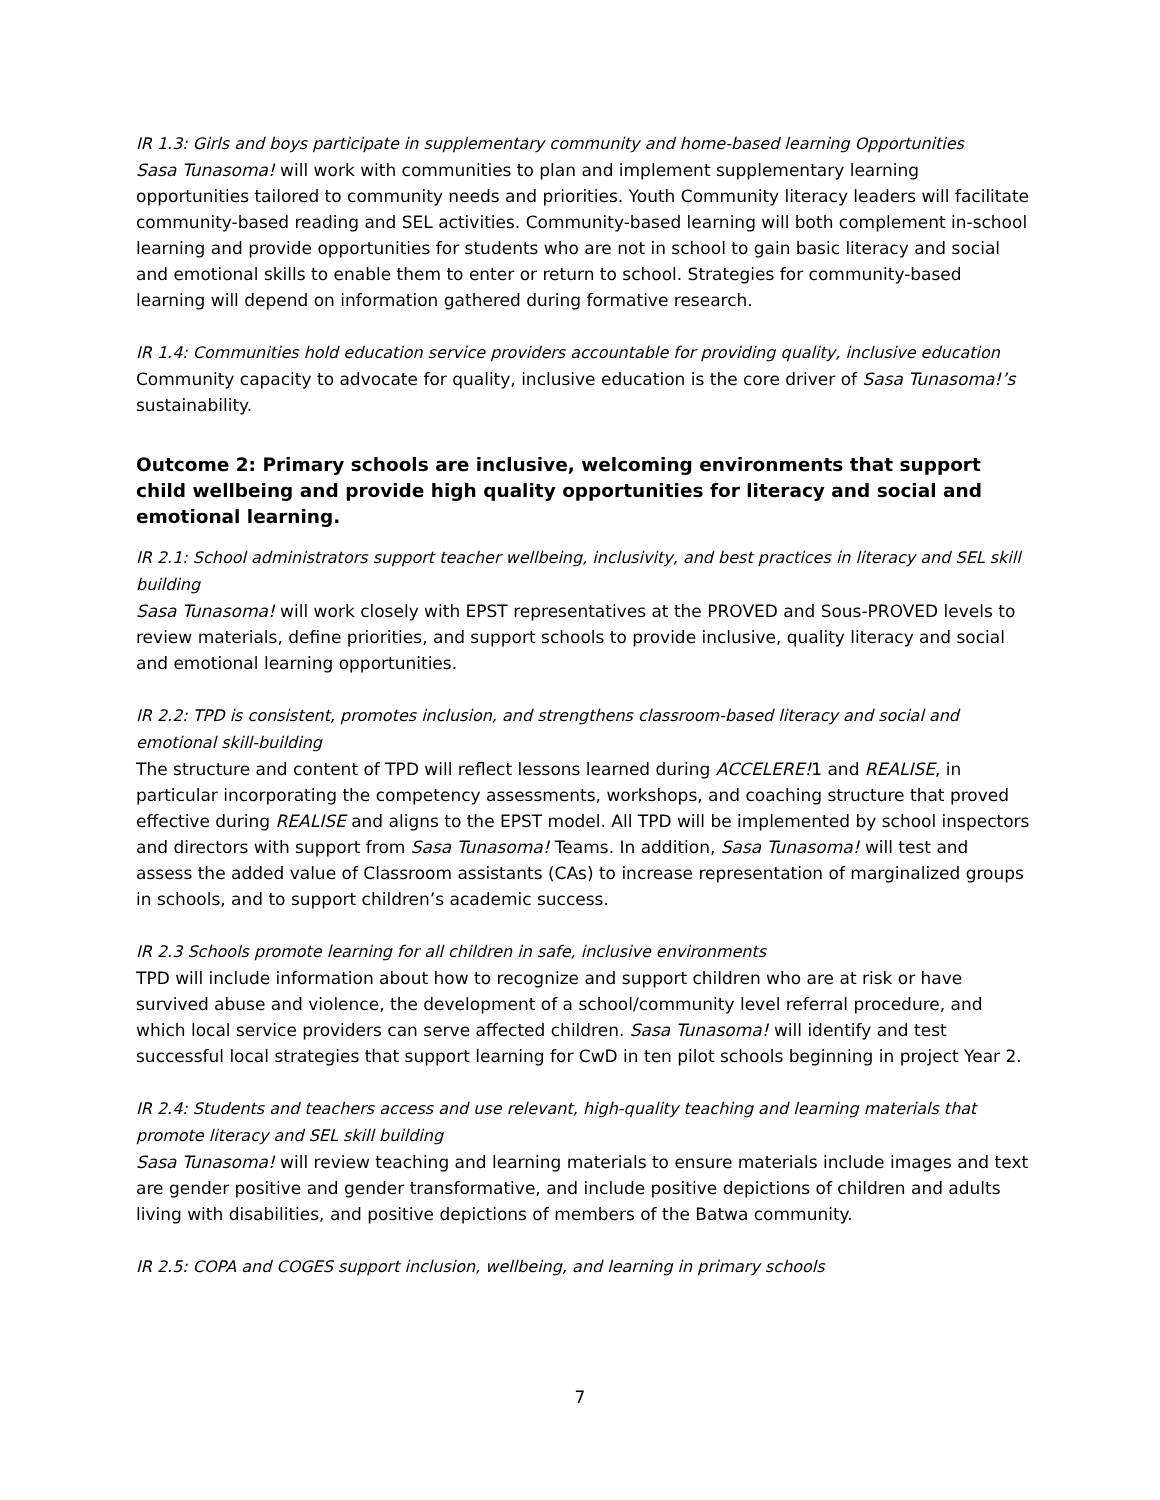IR 1.3: Girls and boys participate in supplementary community and home-based learning Opportunities
Sasa Tunasoma! will work with communities to plan and implement supplementary learning opportunities tailored to community needs and priorities. Youth Community literacy leaders will facilitate community-based reading and SEL activities. Community-based learning will both complement in-school learning and provide opportunities for students who are not in school to gain basic literacy and social and emotional skills to enable them to enter or return to school. Strategies for community-based learning will depend on information gathered during formative research.
IR 1.4: Communities hold education service providers accountable for providing quality, inclusive education
Community capacity to advocate for quality, inclusive education is the core driver of Sasa Tunasoma!’s sustainability.
Outcome 2: Primary schools are inclusive, welcoming environments that support child wellbeing and provide high quality opportunities for literacy and social and emotional learning.
IR 2.1: School administrators support teacher wellbeing, inclusivity, and best practices in literacy and SEL skill building
Sasa Tunasoma! will work closely with EPST representatives at the PROVED and Sous-PROVED levels to review materials, define priorities, and support schools to provide inclusive, quality literacy and social and emotional learning opportunities.
IR 2.2: TPD is consistent, promotes inclusion, and strengthens classroom-based literacy and social and emotional skill-building
The structure and content of TPD will reflect lessons learned during ACCELERE!1 and REALISE, in particular incorporating the competency assessments, workshops, and coaching structure that proved effective during REALISE and aligns to the EPST model. All TPD will be implemented by school inspectors and directors with support from Sasa Tunasoma! Teams. In addition, Sasa Tunasoma! will test and assess the added value of Classroom assistants (CAs) to increase representation of marginalized groups in schools, and to support children’s academic success.
IR 2.3 Schools promote learning for all children in safe, inclusive environments
TPD will include information about how to recognize and support children who are at risk or have survived abuse and violence, the development of a school/community level referral procedure, and which local service providers can serve affected children. Sasa Tunasoma! will identify and test successful local strategies that support learning for CwD in ten pilot schools beginning in project Year 2.
IR 2.4: Students and teachers access and use relevant, high-quality teaching and learning materials that promote literacy and SEL skill building
Sasa Tunasoma! will review teaching and learning materials to ensure materials include images and text are gender positive and gender transformative, and include positive depictions of children and adults living with disabilities, and positive depictions of members of the Batwa community.
IR 2.5: COPA and COGES support inclusion, wellbeing, and learning in primary schools
7